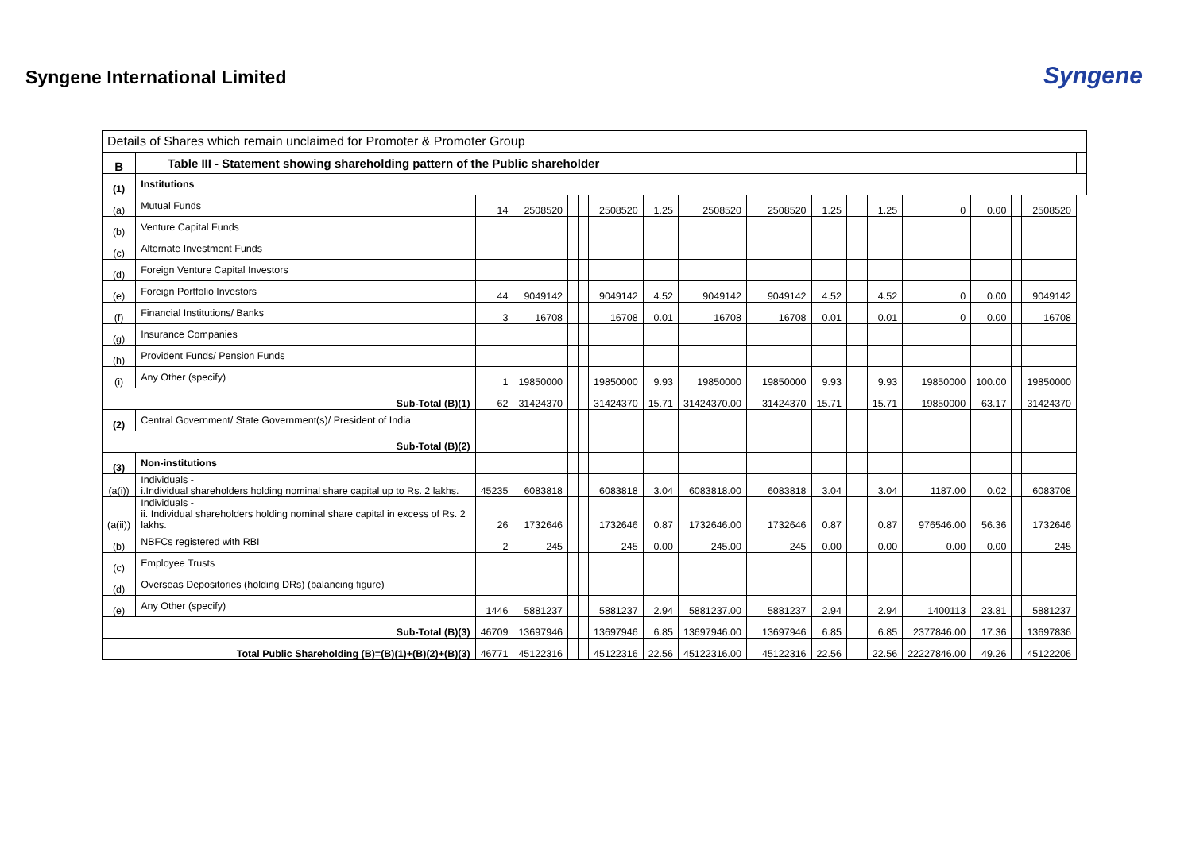Syngene International Limited
Syngene
| Details of Shares which remain unclaimed for Promoter & Promoter Group | | | | | | | | | | | | | | | | | | | |
| B | Table III - Statement showing shareholding pattern of the Public shareholder | | | | | | | | | | | | | | | | | | |
| (1) | Institutions | | | | | | | | | | | | | | | | | | |
| (a) | Mutual Funds | 14 | 2508520 | | | 2508520 | 1.25 | 2508520 | | 2508520 | 1.25 | | | 1.25 | 0 | 0.00 | | 2508520 | |
| (b) | Venture Capital Funds | | | | | | | | | | | | | | | | | | |
| (c) | Alternate Investment Funds | | | | | | | | | | | | | | | | | | |
| (d) | Foreign Venture Capital Investors | | | | | | | | | | | | | | | | | | |
| (e) | Foreign Portfolio Investors | 44 | 9049142 | | | 9049142 | 4.52 | 9049142 | | 9049142 | 4.52 | | | 4.52 | 0 | 0.00 | | 9049142 | |
| (f) | Financial Institutions/ Banks | 3 | 16708 | | | 16708 | 0.01 | 16708 | | 16708 | 0.01 | | | 0.01 | 0 | 0.00 | | 16708 | |
| (g) | Insurance Companies | | | | | | | | | | | | | | | | | | |
| (h) | Provident Funds/ Pension Funds | | | | | | | | | | | | | | | | | | |
| (i) | Any Other (specify) | 1 | 19850000 | | | 19850000 | 9.93 | 19850000 | | 19850000 | 9.93 | | | 9.93 | 19850000 | 100.00 | | 19850000 | |
| Sub-Total (B)(1) | | 62 | 31424370 | | | 31424370 | 15.71 | 31424370.00 | | 31424370 | 15.71 | | | 15.71 | 19850000 | 63.17 | | 31424370 | |
| (2) | Central Government/ State Government(s)/ President of India | | | | | | | | | | | | | | | | | | |
| Sub-Total (B)(2) | | | | | | | | | | | | | | | | | | | |
| (3) | Non-institutions | | | | | | | | | | | | | | | | | | |
| (a(i)) | Individuals - i.Individual shareholders holding nominal share capital up to Rs. 2 lakhs. | 45235 | 6083818 | | | 6083818 | 3.04 | 6083818.00 | | 6083818 | 3.04 | | | 3.04 | 1187.00 | 0.02 | | 6083708 | |
| (a(ii)) | Individuals - ii. Individual shareholders holding nominal share capital in excess of Rs. 2 lakhs. | 26 | 1732646 | | | 1732646 | 0.87 | 1732646.00 | | 1732646 | 0.87 | | | 0.87 | 976546.00 | 56.36 | | 1732646 | |
| (b) | NBFCs registered with RBI | 2 | 245 | | | 245 | 0.00 | 245.00 | | 245 | 0.00 | | | 0.00 | 0.00 | 0.00 | | 245 | |
| (c) | Employee Trusts | | | | | | | | | | | | | | | | | | |
| (d) | Overseas Depositories (holding DRs) (balancing figure) | | | | | | | | | | | | | | | | | | |
| (e) | Any Other (specify) | 1446 | 5881237 | | | 5881237 | 2.94 | 5881237.00 | | 5881237 | 2.94 | | | 2.94 | 1400113 | 23.81 | | 5881237 | |
| Sub-Total (B)(3) | | 46709 | 13697946 | | | 13697946 | 6.85 | 13697946.00 | | 13697946 | 6.85 | | | 6.85 | 2377846.00 | 17.36 | | 13697836 | |
| Total Public Shareholding (B)=(B)(1)+(B)(2)+(B)(3) | | 46771 | 45122316 | | | 45122316 | 22.56 | 45122316.00 | | 45122316 | 22.56 | | | 22.56 | 22227846.00 | 49.26 | | 45122206 | |